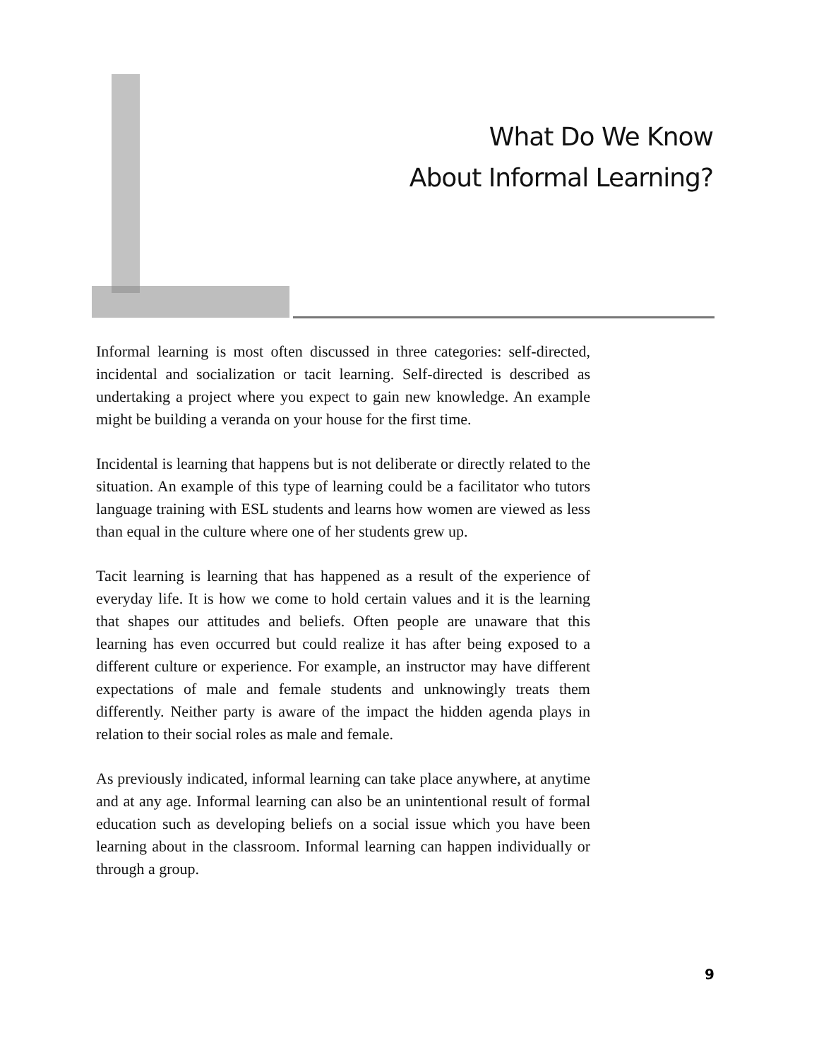What Do We Know
About Informal Learning?
Informal learning is most often discussed in three categories: self-directed, incidental and socialization or tacit learning. Self-directed is described as undertaking a project where you expect to gain new knowledge. An example might be building a veranda on your house for the first time.
Incidental is learning that happens but is not deliberate or directly related to the situation. An example of this type of learning could be a facilitator who tutors language training with ESL students and learns how women are viewed as less than equal in the culture where one of her students grew up.
Tacit learning is learning that has happened as a result of the experience of everyday life. It is how we come to hold certain values and it is the learning that shapes our attitudes and beliefs. Often people are unaware that this learning has even occurred but could realize it has after being exposed to a different culture or experience. For example, an instructor may have different expectations of male and female students and unknowingly treats them differently. Neither party is aware of the impact the hidden agenda plays in relation to their social roles as male and female.
As previously indicated, informal learning can take place anywhere, at anytime and at any age. Informal learning can also be an unintentional result of formal education such as developing beliefs on a social issue which you have been learning about in the classroom. Informal learning can happen individually or through a group.
9